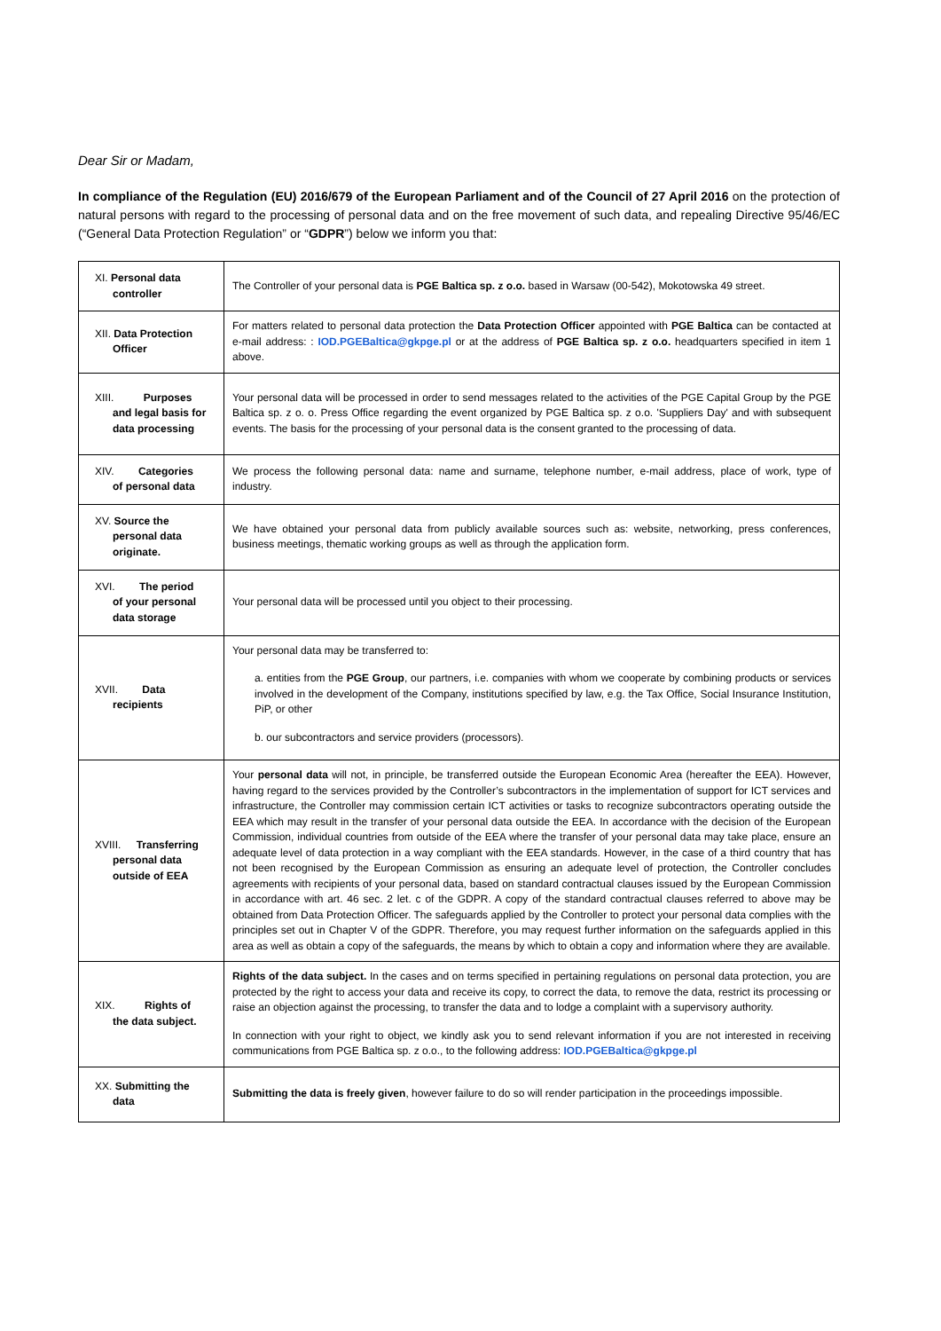Dear Sir or Madam,
In compliance of the Regulation (EU) 2016/679 of the European Parliament and of the Council of 27 April 2016 on the protection of natural persons with regard to the processing of personal data and on the free movement of such data, and repealing Directive 95/46/EC (“General Data Protection Regulation” or “GDPR”) below we inform you that:
| XI. Personal data controller | The Controller of your personal data is PGE Baltica sp. z o.o. based in Warsaw (00-542), Mokotowska 49 street. |
| XII. Data Protection Officer | For matters related to personal data protection the Data Protection Officer appointed with PGE Baltica can be contacted at e-mail address: : IOD.PGEBaltica@gkpge.pl or at the address of PGE Baltica sp. z o.o. headquarters specified in item 1 above. |
| XIII. Purposes and legal basis for data processing | Your personal data will be processed in order to send messages related to the activities of the PGE Capital Group by the PGE Baltica sp. z o. o. Press Office regarding the event organized by PGE Baltica sp. z o.o. 'Suppliers Day' and with subsequent events. The basis for the processing of your personal data is the consent granted to the processing of data. |
| XIV. Categories of personal data | We process the following personal data: name and surname, telephone number, e-mail address, place of work, type of industry. |
| XV. Source the personal data originate. | We have obtained your personal data from publicly available sources such as: website, networking, press conferences, business meetings, thematic working groups as well as through the application form. |
| XVI. The period of your personal data storage | Your personal data will be processed until you object to their processing. |
| XVII. Data recipients | Your personal data may be transferred to: a. entities from the PGE Group , our partners, i.e. companies with whom we cooperate by combining products or services involved in the development of the Company, institutions specified by law, e.g. the Tax Office, Social Insurance Institution, PiP, or other b. our subcontractors and service providers (processors). |
| XVIII. Transferring personal data outside of EEA | Your personal data will not, in principle, be transferred outside the European Economic Area (hereafter the EEA). However, having regard to the services provided by the Controller’s subcontractors in the implementation of support for ICT services and infrastructure, the Controller may commission certain ICT activities or tasks to recognize subcontractors operating outside the EEA which may result in the transfer of your personal data outside the EEA. In accordance with the decision of the European Commission, individual countries from outside of the EEA where the transfer of your personal data may take place, ensure an adequate level of data protection in a way compliant with the EEA standards. However, in the case of a third country that has not been recognised by the European Commission as ensuring an adequate level of protection, the Controller concludes agreements with recipients of your personal data, based on standard contractual clauses issued by the European Commission in accordance with art. 46 sec. 2 let. c of the GDPR. A copy of the standard contractual clauses referred to above may be obtained from Data Protection Officer. The safeguards applied by the Controller to protect your personal data complies with the principles set out in Chapter V of the GDPR. Therefore, you may request further information on the safeguards applied in this area as well as obtain a copy of the safeguards, the means by which to obtain a copy and information where they are available. |
| XIX. Rights of the data subject. | Rights of the data subject. In the cases and on terms specified in pertaining regulations on personal data protection, you are protected by the right to access your data and receive its copy, to correct the data, to remove the data, restrict its processing or raise an objection against the processing, to transfer the data and to lodge a complaint with a supervisory authority. In connection with your right to object, we kindly ask you to send relevant information if you are not interested in receiving communications from PGE Baltica sp. z o.o., to the following address: IOD.PGEBaltica@gkpge.pl |
| XX. Submitting the data | Submitting the data is freely given , however failure to do so will render participation in the proceedings impossible. |